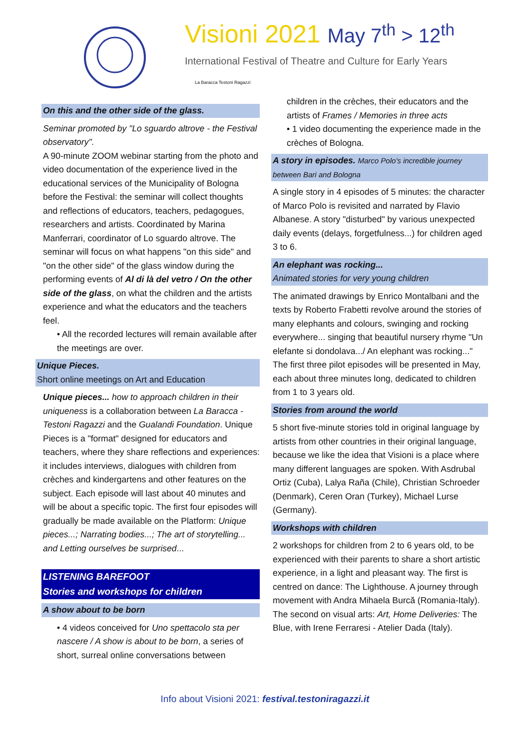Visioni 2021 May 7<sup>th</sup> > 12<sup>th</sup>
International Festival of Theatre and Culture for Early Years
La Baracca Testoni Ragazzi
On this and the other side of the glass.
Seminar promoted by "Lo sguardo altrove - the Festival observatory".
A 90-minute ZOOM webinar starting from the photo and video documentation of the experience lived in the educational services of the Municipality of Bologna before the Festival: the seminar will collect thoughts and reflections of educators, teachers, pedagogues, researchers and artists. Coordinated by Marina Manferrari, coordinator of Lo sguardo altrove. The seminar will focus on what happens "on this side" and "on the other side" of the glass window during the performing events of Al di là del vetro / On the other side of the glass, on what the children and the artists experience and what the educators and the teachers feel.
• All the recorded lectures will remain available after the meetings are over.
Unique Pieces.
Short online meetings on Art and Education
Unique pieces... how to approach children in their uniqueness is a collaboration between La Baracca - Testoni Ragazzi and the Gualandi Foundation. Unique Pieces is a "format" designed for educators and teachers, where they share reflections and experiences: it includes interviews, dialogues with children from crèches and kindergartens and other features on the subject. Each episode will last about 40 minutes and will be about a specific topic. The first four episodes will gradually be made available on the Platform: Unique pieces...; Narrating bodies...; The art of storytelling... and Letting ourselves be surprised...
LISTENING BAREFOOT
Stories and workshops for children
A show about to be born
• 4 videos conceived for Uno spettacolo sta per nascere / A show is about to be born, a series of short, surreal online conversations between
children in the crèches, their educators and the artists of Frames / Memories in three acts
• 1 video documenting the experience made in the crèches of Bologna.
A story in episodes. Marco Polo's incredible journey between Bari and Bologna
A single story in 4 episodes of 5 minutes: the character of Marco Polo is revisited and narrated by Flavio Albanese. A story "disturbed" by various unexpected daily events (delays, forgetfulness...) for children aged 3 to 6.
An elephant was rocking...
Animated stories for very young children
The animated drawings by Enrico Montalbani and the texts by Roberto Frabetti revolve around the stories of many elephants and colours, swinging and rocking everywhere... singing that beautiful nursery rhyme "Un elefante si dondolava.../ An elephant was rocking..." The first three pilot episodes will be presented in May, each about three minutes long, dedicated to children from 1 to 3 years old.
Stories from around the world
5 short five-minute stories told in original language by artists from other countries in their original language, because we like the idea that Visioni is a place where many different languages are spoken. With Asdrubal Ortiz (Cuba), Lalya Raña (Chile), Christian Schroeder (Denmark), Ceren Oran (Turkey), Michael Lurse (Germany).
Workshops with children
2 workshops for children from 2 to 6 years old, to be experienced with their parents to share a short artistic experience, in a light and pleasant way. The first is centred on dance: The Lighthouse. A journey through movement with Andra Mihaela Burcă (Romania-Italy). The second on visual arts: Art, Home Deliveries: The Blue, with Irene Ferraresi - Atelier Dada (Italy).
Info about Visioni 2021: festival.testoniragazzi.it